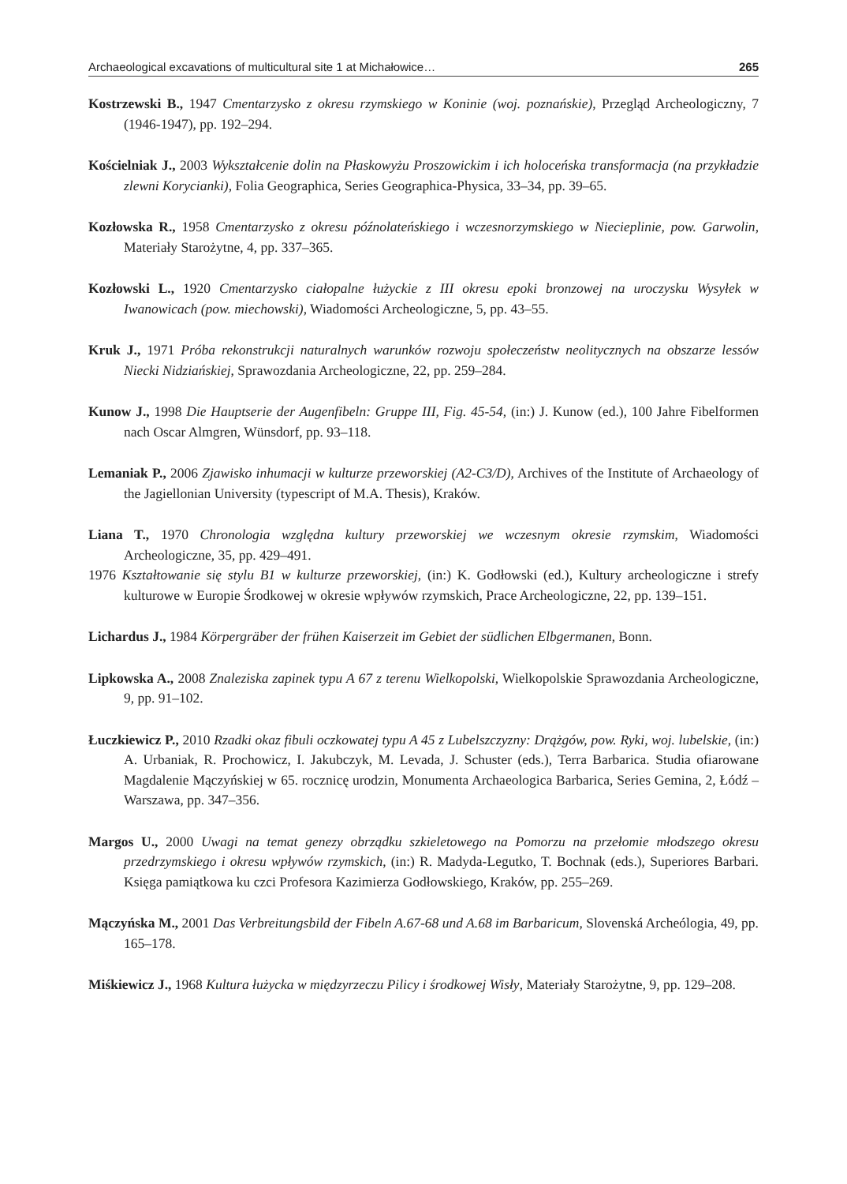Archaeological excavations of multicultural site 1 at Michałowice… 265
Kostrzewski B., 1947 Cmentarzysko z okresu rzymskiego w Koninie (woj. poznańskie), Przegląd Archeologiczny, 7 (1946-1947), pp. 192–294.
Kościelniak J., 2003 Wykształcenie dolin na Płaskowyżu Proszowickim i ich holoceńska transformacja (na przykładzie zlewni Korycianki), Folia Geographica, Series Geographica-Physica, 33–34, pp. 39–65.
Kozłowska R., 1958 Cmentarzysko z okresu późnolateńskiego i wczesnorzymskiego w Niecieplinie, pow. Garwolin, Materiały Starożytne, 4, pp. 337–365.
Kozłowski L., 1920 Cmentarzysko ciałopalne łużyckie z III okresu epoki bronzowej na uroczysku Wysyłek w Iwanowicach (pow. miechowski), Wiadomości Archeologiczne, 5, pp. 43–55.
Kruk J., 1971 Próba rekonstrukcji naturalnych warunków rozwoju społeczeństw neolitycznych na obszarze lessów Niecki Nidziańskiej, Sprawozdania Archeologiczne, 22, pp. 259–284.
Kunow J., 1998 Die Hauptserie der Augenfibeln: Gruppe III, Fig. 45-54, (in:) J. Kunow (ed.), 100 Jahre Fibelformen nach Oscar Almgren, Wünsdorf, pp. 93–118.
Lemaniak P., 2006 Zjawisko inhumacji w kulturze przeworskiej (A2-C3/D), Archives of the Institute of Archaeology of the Jagiellonian University (typescript of M.A. Thesis), Kraków.
Liana T., 1970 Chronologia względna kultury przeworskiej we wczesnym okresie rzymskim, Wiadomości Archeologiczne, 35, pp. 429–491.
1976 Kształtowanie się stylu B1 w kulturze przeworskiej, (in:) K. Godłowski (ed.), Kultury archeologiczne i strefy kulturowe w Europie Środkowej w okresie wpływów rzymskich, Prace Archeologiczne, 22, pp. 139–151.
Lichardus J., 1984 Körpergräber der frühen Kaiserzeit im Gebiet der südlichen Elbgermanen, Bonn.
Lipkowska A., 2008 Znaleziska zapinek typu A 67 z terenu Wielkopolski, Wielkopolskie Sprawozdania Archeologiczne, 9, pp. 91–102.
Łuczkiewicz P., 2010 Rzadki okaz fibuli oczkowatej typu A 45 z Lubelszczyzny: Drążgów, pow. Ryki, woj. lubelskie, (in:) A. Urbaniak, R. Prochowicz, I. Jakubczyk, M. Levada, J. Schuster (eds.), Terra Barbarica. Studia ofiarowane Magdalenie Mączyńskiej w 65. rocznicę urodzin, Monumenta Archaeologica Barbarica, Series Gemina, 2, Łódź – Warszawa, pp. 347–356.
Margos U., 2000 Uwagi na temat genezy obrządku szkieletowego na Pomorzu na przełomie młodszego okresu przedrzymskiego i okresu wpływów rzymskich, (in:) R. Madyda-Legutko, T. Bochnak (eds.), Superiores Barbari. Księga pamiątkowa ku czci Profesora Kazimierza Godłowskiego, Kraków, pp. 255–269.
Mączyńska M., 2001 Das Verbreitungsbild der Fibeln A.67-68 und A.68 im Barbaricum, Slovenská Archeólogia, 49, pp. 165–178.
Miśkiewicz J., 1968 Kultura łużycka w międzyrzeczu Pilicy i środkowej Wisły, Materiały Starożytne, 9, pp. 129–208.